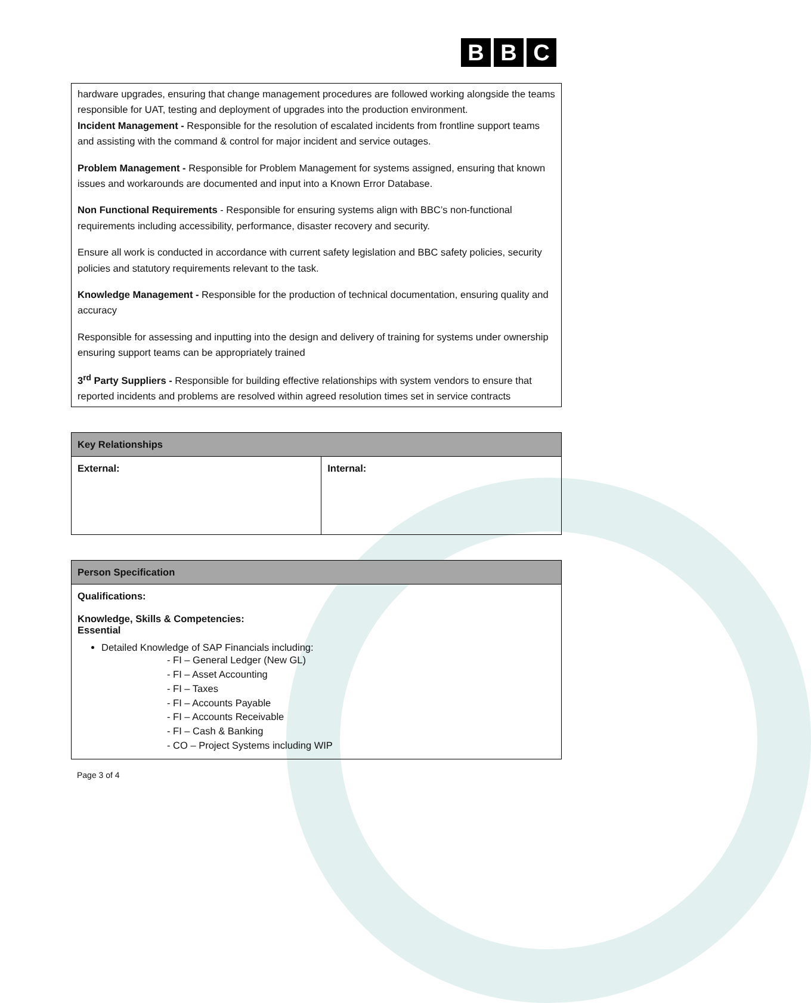B B C
hardware upgrades, ensuring that change management procedures are followed working alongside the teams responsible for UAT, testing and deployment of upgrades into the production environment.
Incident Management - Responsible for the resolution of escalated incidents from frontline support teams and assisting with the command & control for major incident and service outages.
Problem Management - Responsible for Problem Management for systems assigned, ensuring that known issues and workarounds are documented and input into a Known Error Database.
Non Functional Requirements - Responsible for ensuring systems align with BBC’s non-functional requirements including accessibility, performance, disaster recovery and security.
Ensure all work is conducted in accordance with current safety legislation and BBC safety policies, security policies and statutory requirements relevant to the task.
Knowledge Management - Responsible for the production of technical documentation, ensuring quality and accuracy
Responsible for assessing and inputting into the design and delivery of training for systems under ownership ensuring support teams can be appropriately trained
3<sup>rd</sup> Party Suppliers - Responsible for building effective relationships with system vendors to ensure that reported incidents and problems are resolved within agreed resolution times set in service contracts
| Key Relationships | |
| --- | --- |
| External: | Internal: |
| Person Specification |
| --- |
| Qualifications: Knowledge, Skills & Competencies: Essential Detailed Knowledge of SAP Financials including: - FI – General Ledger (New GL) - FI – Asset Accounting - FI – Taxes - FI – Accounts Payable - FI – Accounts Receivable - FI – Cash & Banking - CO – Project Systems including WIP |
Page 3 of 4